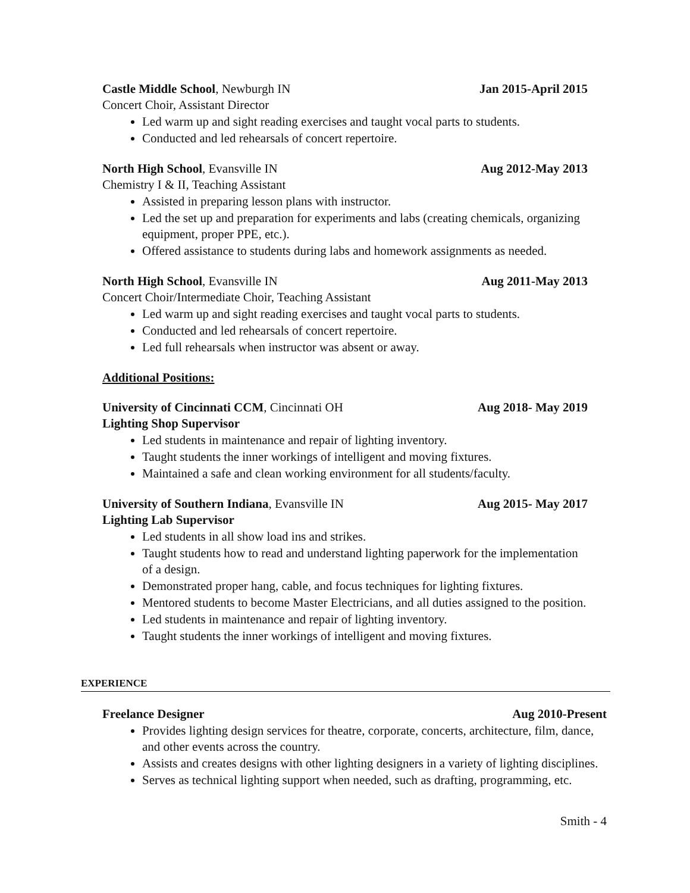Castle Middle School, Newburgh IN Jan 2015-April 2015
Concert Choir, Assistant Director
Led warm up and sight reading exercises and taught vocal parts to students.
Conducted and led rehearsals of concert repertoire.
North High School, Evansville IN Aug 2012-May 2013
Chemistry I & II, Teaching Assistant
Assisted in preparing lesson plans with instructor.
Led the set up and preparation for experiments and labs (creating chemicals, organizing equipment, proper PPE, etc.).
Offered assistance to students during labs and homework assignments as needed.
North High School, Evansville IN Aug 2011-May 2013
Concert Choir/Intermediate Choir, Teaching Assistant
Led warm up and sight reading exercises and taught vocal parts to students.
Conducted and led rehearsals of concert repertoire.
Led full rehearsals when instructor was absent or away.
Additional Positions:
University of Cincinnati CCM, Cincinnati OH Aug 2018- May 2019
Lighting Shop Supervisor
Led students in maintenance and repair of lighting inventory.
Taught students the inner workings of intelligent and moving fixtures.
Maintained a safe and clean working environment for all students/faculty.
University of Southern Indiana, Evansville IN Aug 2015- May 2017
Lighting Lab Supervisor
Led students in all show load ins and strikes.
Taught students how to read and understand lighting paperwork for the implementation of a design.
Demonstrated proper hang, cable, and focus techniques for lighting fixtures.
Mentored students to become Master Electricians, and all duties assigned to the position.
Led students in maintenance and repair of lighting inventory.
Taught students the inner workings of intelligent and moving fixtures.
EXPERIENCE
Freelance Designer Aug 2010-Present
Provides lighting design services for theatre, corporate, concerts, architecture, film, dance, and other events across the country.
Assists and creates designs with other lighting designers in a variety of lighting disciplines.
Serves as technical lighting support when needed, such as drafting, programming, etc.
Smith - 4